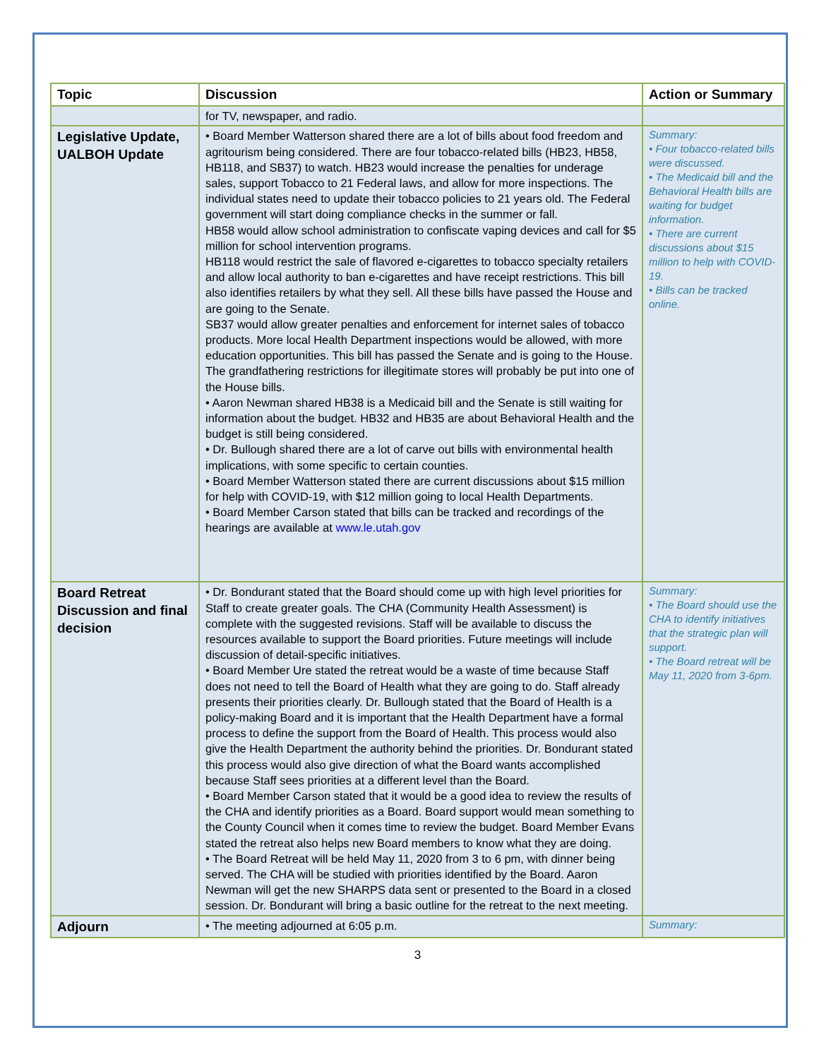| Topic | Discussion | Action or Summary |
| --- | --- | --- |
| | for TV, newspaper, and radio. | |
| Legislative Update, UALBOH Update | • Board Member Watterson shared there are a lot of bills about food freedom and agritourism being considered. There are four tobacco-related bills (HB23, HB58, HB118, and SB37) to watch. HB23 would increase the penalties for underage sales, support Tobacco to 21 Federal laws, and allow for more inspections. The individual states need to update their tobacco policies to 21 years old. The Federal government will start doing compliance checks in the summer or fall. HB58 would allow school administration to confiscate vaping devices and call for $5 million for school intervention programs. HB118 would restrict the sale of flavored e-cigarettes to tobacco specialty retailers and allow local authority to ban e-cigarettes and have receipt restrictions. This bill also identifies retailers by what they sell. All these bills have passed the House and are going to the Senate. SB37 would allow greater penalties and enforcement for internet sales of tobacco products. More local Health Department inspections would be allowed, with more education opportunities. This bill has passed the Senate and is going to the House. The grandfathering restrictions for illegitimate stores will probably be put into one of the House bills. • Aaron Newman shared HB38 is a Medicaid bill and the Senate is still waiting for information about the budget. HB32 and HB35 are about Behavioral Health and the budget is still being considered. • Dr. Bullough shared there are a lot of carve out bills with environmental health implications, with some specific to certain counties. • Board Member Watterson stated there are current discussions about $15 million for help with COVID-19, with $12 million going to local Health Departments. • Board Member Carson stated that bills can be tracked and recordings of the hearings are available at www.le.utah.gov | Summary: • Four tobacco-related bills were discussed. • The Medicaid bill and the Behavioral Health bills are waiting for budget information. • There are current discussions about $15 million to help with COVID-19. • Bills can be tracked online. |
| Board Retreat Discussion and final decision | • Dr. Bondurant stated that the Board should come up with high level priorities for Staff to create greater goals. The CHA (Community Health Assessment) is complete with the suggested revisions. Staff will be available to discuss the resources available to support the Board priorities. Future meetings will include discussion of detail-specific initiatives. • Board Member Ure stated the retreat would be a waste of time because Staff does not need to tell the Board of Health what they are going to do. Staff already presents their priorities clearly. Dr. Bullough stated that the Board of Health is a policy-making Board and it is important that the Health Department have a formal process to define the support from the Board of Health. This process would also give the Health Department the authority behind the priorities. Dr. Bondurant stated this process would also give direction of what the Board wants accomplished because Staff sees priorities at a different level than the Board. • Board Member Carson stated that it would be a good idea to review the results of the CHA and identify priorities as a Board. Board support would mean something to the County Council when it comes time to review the budget. Board Member Evans stated the retreat also helps new Board members to know what they are doing. • The Board Retreat will be held May 11, 2020 from 3 to 6 pm, with dinner being served. The CHA will be studied with priorities identified by the Board. Aaron Newman will get the new SHARPS data sent or presented to the Board in a closed session. Dr. Bondurant will bring a basic outline for the retreat to the next meeting. | Summary: • The Board should use the CHA to identify initiatives that the strategic plan will support. • The Board retreat will be May 11, 2020 from 3-6pm. |
| Adjourn | • The meeting adjourned at 6:05 p.m. | Summary: |
3